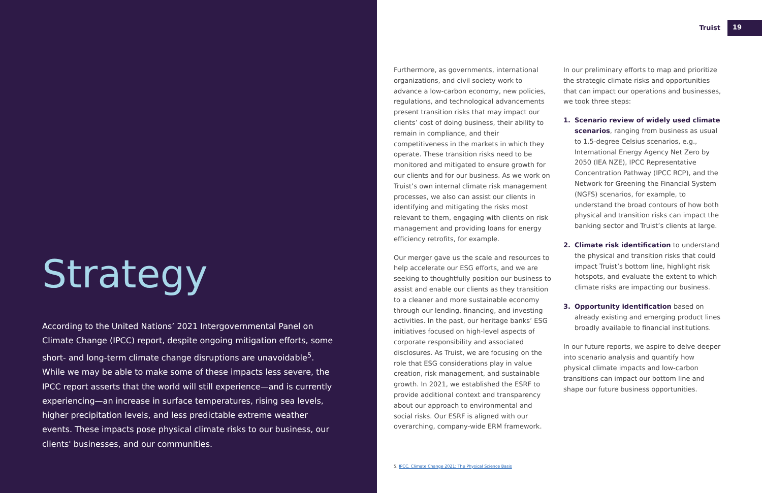Strategy
According to the United Nations’ 2021 Intergovernmental Panel on Climate Change (IPCC) report, despite ongoing mitigation efforts, some short- and long-term climate change disruptions are unavoidable<sup>5</sup>. While we may be able to make some of these impacts less severe, the IPCC report asserts that the world will still experience—and is currently experiencing—an increase in surface temperatures, rising sea levels, higher precipitation levels, and less predictable extreme weather events. These impacts pose physical climate risks to our business, our clients' businesses, and our communities.
Truist 19
Furthermore, as governments, international organizations, and civil society work to advance a low-carbon economy, new policies, regulations, and technological advancements present transition risks that may impact our clients’ cost of doing business, their ability to remain in compliance, and their competitiveness in the markets in which they operate. These transition risks need to be monitored and mitigated to ensure growth for our clients and for our business. As we work on Truist’s own internal climate risk management processes, we also can assist our clients in identifying and mitigating the risks most relevant to them, engaging with clients on risk management and providing loans for energy efficiency retrofits, for example.
Our merger gave us the scale and resources to help accelerate our ESG efforts, and we are seeking to thoughtfully position our business to assist and enable our clients as they transition to a cleaner and more sustainable economy through our lending, financing, and investing activities. In the past, our heritage banks’ ESG initiatives focused on high-level aspects of corporate responsibility and associated disclosures. As Truist, we are focusing on the role that ESG considerations play in value creation, risk management, and sustainable growth. In 2021, we established the ESRF to provide additional context and transparency about our approach to environmental and social risks. Our ESRF is aligned with our overarching, company-wide ERM framework.
In our preliminary efforts to map and prioritize the strategic climate risks and opportunities that can impact our operations and businesses, we took three steps:
1. Scenario review of widely used climate scenarios, ranging from business as usual to 1.5-degree Celsius scenarios, e.g., International Energy Agency Net Zero by 2050 (IEA NZE), IPCC Representative Concentration Pathway (IPCC RCP), and the Network for Greening the Financial System (NGFS) scenarios, for example, to understand the broad contours of how both physical and transition risks can impact the banking sector and Truist’s clients at large.
2. Climate risk identification to understand the physical and transition risks that could impact Truist’s bottom line, highlight risk hotspots, and evaluate the extent to which climate risks are impacting our business.
3. Opportunity identification based on already existing and emerging product lines broadly available to financial institutions.
In our future reports, we aspire to delve deeper into scenario analysis and quantify how physical climate impacts and low-carbon transitions can impact our bottom line and shape our future business opportunities.
5. IPCC. Climate Change 2021: The Physical Science Basis